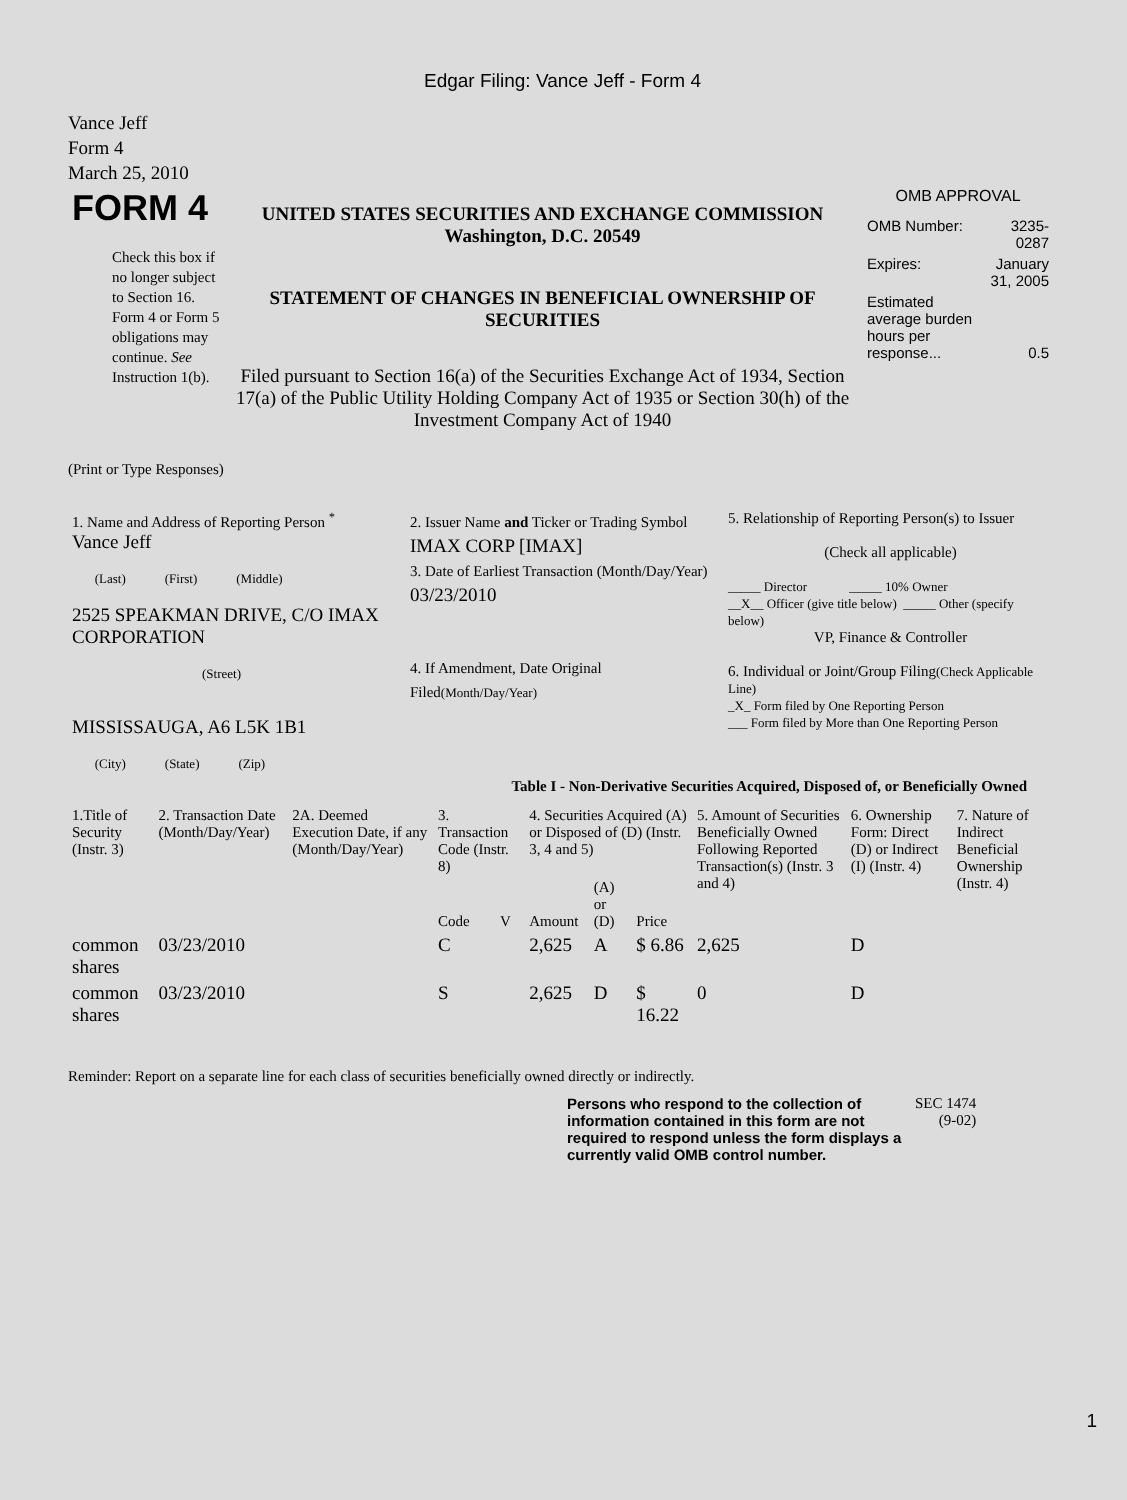Edgar Filing: Vance Jeff - Form 4
Vance Jeff
Form 4
March 25, 2010
| FORM 4 Check this box if no longer subject to Section 16. Form 4 or Form 5 obligations may continue. See Instruction 1(b). | UNITED STATES SECURITIES AND EXCHANGE COMMISSION Washington, D.C. 20549 STATEMENT OF CHANGES IN BENEFICIAL OWNERSHIP OF SECURITIES Filed pursuant to Section 16(a) of the Securities Exchange Act of 1934, Section 17(a) of the Public Utility Holding Company Act of 1935 or Section 30(h) of the Investment Company Act of 1940 | OMB APPROVAL / OMB Number: / 3235-0287 / / Expires: / January 31, 2005 / / Estimated average burden hours per response... / 0.5 / |
(Print or Type Responses)
| 1. Name and Address of Reporting Person <sup>*</sup> Vance Jeff (Last) (First) (Middle) 2525 SPEAKMAN DRIVE, C/O IMAX CORPORATION (Street) MISSISSAUGA, A6 L5K 1B1 (City) (State) (Zip) | 2. Issuer Name and Ticker or Trading Symbol IMAX CORP [IMAX] 3. Date of Earliest Transaction (Month/Day/Year) 03/23/2010 4. If Amendment, Date Original Filed (Month/Day/Year) | 5. Relationship of Reporting Person(s) to Issuer (Check all applicable) _____ Director _____ 10% Owner __X__ Officer (give title below) _____ Other (specify below) VP, Finance & Controller 6. Individual or Joint/Group Filing (Check Applicable Line) _X_ Form filed by One Reporting Person ___ Form filed by More than One Reporting Person |
Table I - Non-Derivative Securities Acquired, Disposed of, or Beneficially Owned
| 1.Title of Security (Instr. 3) | 2. Transaction Date (Month/Day/Year) | 2A. Deemed Execution Date, if any (Month/Day/Year) | 3. Transaction Code (Instr. 8) | | 4. Securities Acquired (A) or Disposed of (D) (Instr. 3, 4 and 5) | | | 5. Amount of Securities Beneficially Owned Following Reported Transaction(s) (Instr. 3 and 4) | 6. Ownership Form: Direct (D) or Indirect (I) (Instr. 4) | 7. Nature of Indirect Beneficial Ownership (Instr. 4) |
| --- | --- | --- | --- | --- | --- | --- | --- | --- | --- | --- |
| | | | Code | V | Amount | (A) or (D) | Price | | | |
| common shares | 03/23/2010 | | C | | 2,625 | A | $ 6.86 | 2,625 | D | |
| common shares | 03/23/2010 | | S | | 2,625 | D | $ 16.22 | 0 | D | |
Reminder: Report on a separate line for each class of securities beneficially owned directly or indirectly.
| Persons who respond to the collection of information contained in this form are not required to respond unless the form displays a currently valid OMB control number. | SEC 1474 (9-02) |
1